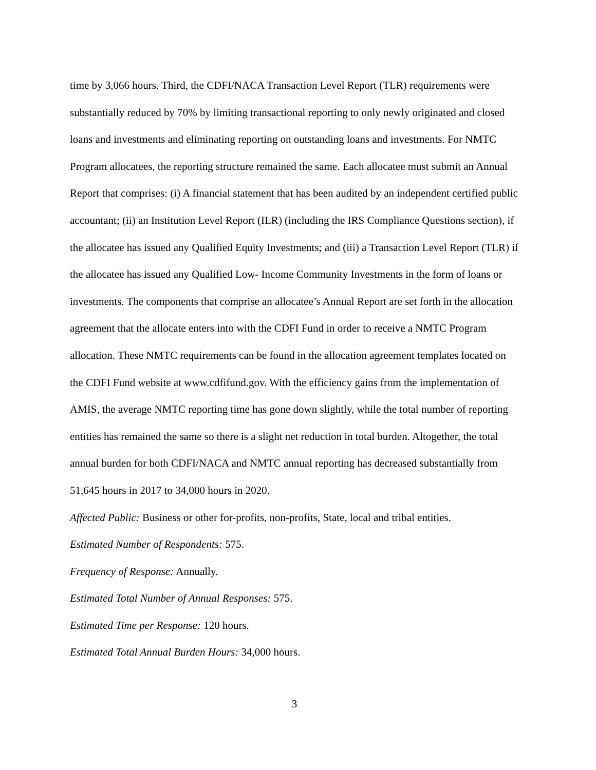time by 3,066 hours. Third, the CDFI/NACA Transaction Level Report (TLR) requirements were substantially reduced by 70% by limiting transactional reporting to only newly originated and closed loans and investments and eliminating reporting on outstanding loans and investments. For NMTC Program allocatees, the reporting structure remained the same. Each allocatee must submit an Annual Report that comprises: (i) A financial statement that has been audited by an independent certified public accountant; (ii) an Institution Level Report (ILR) (including the IRS Compliance Questions section), if the allocatee has issued any Qualified Equity Investments; and (iii) a Transaction Level Report (TLR) if the allocatee has issued any Qualified Low- Income Community Investments in the form of loans or investments. The components that comprise an allocatee’s Annual Report are set forth in the allocation agreement that the allocate enters into with the CDFI Fund in order to receive a NMTC Program allocation. These NMTC requirements can be found in the allocation agreement templates located on the CDFI Fund website at www.cdfifund.gov. With the efficiency gains from the implementation of AMIS, the average NMTC reporting time has gone down slightly, while the total number of reporting entities has remained the same so there is a slight net reduction in total burden. Altogether, the total annual burden for both CDFI/NACA and NMTC annual reporting has decreased substantially from 51,645 hours in 2017 to 34,000 hours in 2020.
Affected Public: Business or other for-profits, non-profits, State, local and tribal entities.
Estimated Number of Respondents: 575.
Frequency of Response: Annually.
Estimated Total Number of Annual Responses: 575.
Estimated Time per Response: 120 hours.
Estimated Total Annual Burden Hours: 34,000 hours.
3